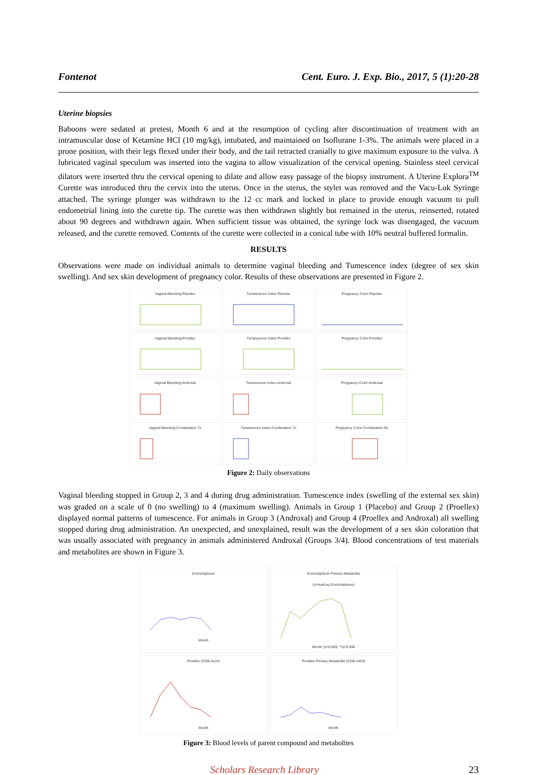Fontenot Cent. Euro. J. Exp. Bio., 2017, 5 (1):20-28
Uterine biopsies
Baboons were sedated at pretest, Month 6 and at the resumption of cycling after discontinuation of treatment with an intramuscular dose of Ketamine HCl (10 mg/kg), intubated, and maintained on Isoflurane 1-3%. The animals were placed in a prone position, with their legs flexed under their body, and the tail retracted cranially to give maximum exposure to the vulva. A lubricated vaginal speculum was inserted into the vagina to allow visualization of the cervical opening. Stainless steel cervical dilators were inserted thru the cervical opening to dilate and allow easy passage of the biopsy instrument. A Uterine Explora<sup>TM</sup> Curette was introduced thru the cervix into the uterus. Once in the uterus, the stylet was removed and the Vacu-Lok Syringe attached. The syringe plunger was withdrawn to the 12 cc mark and locked in place to provide enough vacuum to pull endometrial lining into the curette tip. The curette was then withdrawn slightly but remained in the uterus, reinserted, rotated about 90 degrees and withdrawn again. When sufficient tissue was obtained, the syringe lock was disengaged, the vacuum released, and the curette removed. Contents of the curette were collected in a conical tube with 10% neutral buffered formalin.
RESULTS
Observations were made on individual animals to determine vaginal bleeding and Tumescence index (degree of sex skin swelling). And sex skin development of pregnancy color. Results of these observations are presented in Figure 2.
Vaginal Bleeding-Placebo
Tumescence Index-Placebo
Pregnancy Color-Placebo
Vaginal Bleeding-Proellex
Tumescence Index-Proellex
Pregnancy Color-Proellex
Vaginal Bleeding-Androxal
Tumescence Index-Androxal
Pregnancy Color-Androxal
Vaginal Bleeding-Combination Tx
Tumescence Index-Combination Tx
Pregnancy Color-Combination Rx
Figure 2: Daily observations
Vaginal bleeding stopped in Group 2, 3 and 4 during drug administration. Tumescence index (swelling of the external sex skin) was graded on a scale of 0 (no swelling) to 4 (maximum swelling). Animals in Group 1 (Placebo) and Group 2 (Proellex) displayed normal patterns of tumescence. For animals in Group 3 (Androxal) and Group 4 (Proellex and Androxal) all swelling stopped during drug administration. An unexpected, and unexplained, result was the development of a sex skin coloration that was usually associated with pregnancy in animals administered Androxal (Groups 3/4). Blood concentrations of test materials and metabolites are shown in Figure 3.
EnclomipheneMonth
Enclomiphene Primary Metabolite
(4-Hydroxy Enclomiphene)Month *p<0.005, **p<0.008
Proellex (CDB-4124)Month
Proellex Primary Metabolite (CDB-4453)Month
Figure 3: Blood levels of parent compound and metabolites
Scholars Research Library 23